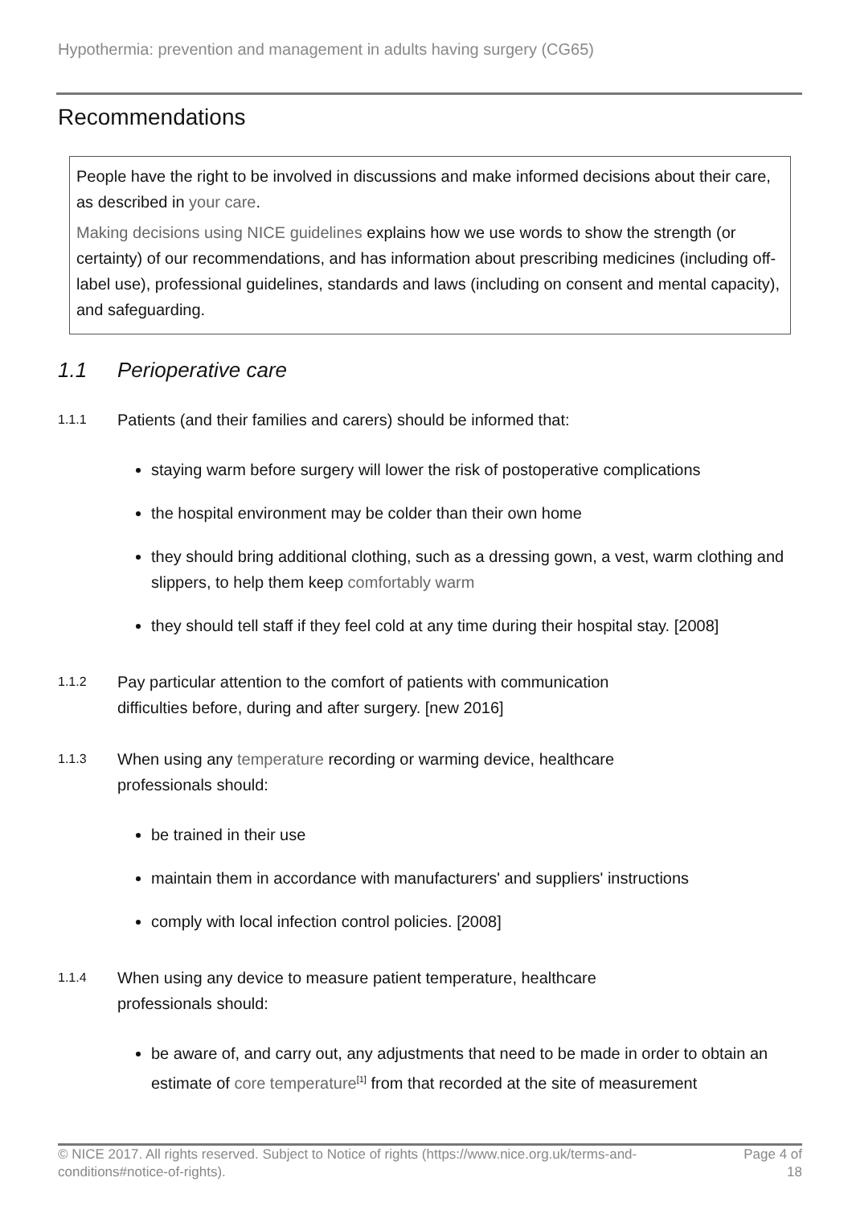Hypothermia: prevention and management in adults having surgery (CG65)
Recommendations
People have the right to be involved in discussions and make informed decisions about their care, as described in your care.
Making decisions using NICE guidelines explains how we use words to show the strength (or certainty) of our recommendations, and has information about prescribing medicines (including off-label use), professional guidelines, standards and laws (including on consent and mental capacity), and safeguarding.
1.1 Perioperative care
1.1.1
Patients (and their families and carers) should be informed that:
staying warm before surgery will lower the risk of postoperative complications
the hospital environment may be colder than their own home
they should bring additional clothing, such as a dressing gown, a vest, warm clothing and slippers, to help them keep comfortably warm
they should tell staff if they feel cold at any time during their hospital stay. [2008]
1.1.2
Pay particular attention to the comfort of patients with communication
difficulties before, during and after surgery. [new 2016]
1.1.3
When using any temperature recording or warming device, healthcare
professionals should:
be trained in their use
maintain them in accordance with manufacturers' and suppliers' instructions
comply with local infection control policies. [2008]
1.1.4
When using any device to measure patient temperature, healthcare
professionals should:
be aware of, and carry out, any adjustments that need to be made in order to obtain an estimate of core temperature<sup>[1]</sup> from that recorded at the site of measurement
© NICE 2017. All rights reserved. Subject to Notice of rights (https://www.nice.org.uk/terms-and-
conditions#notice-of-rights).
Page 4 of
18